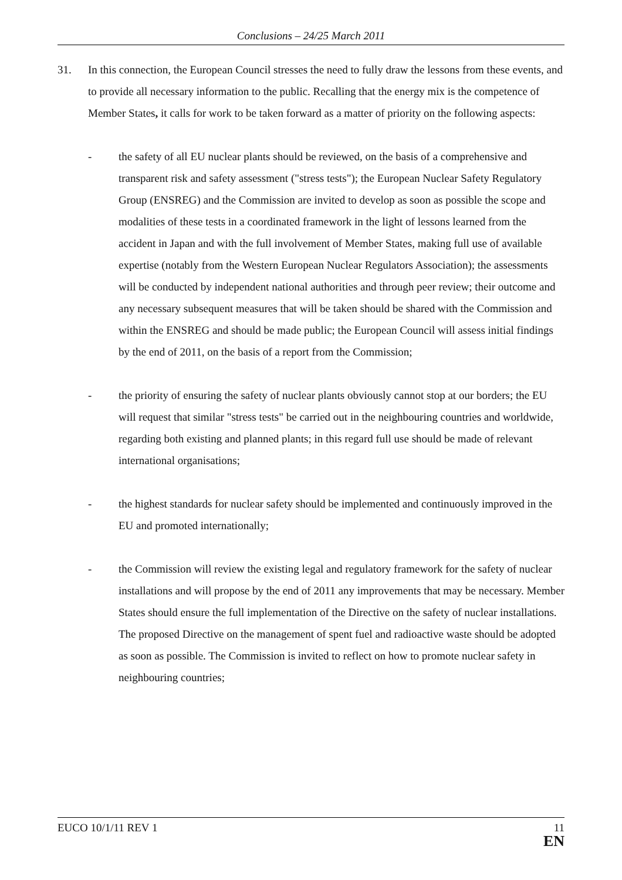Conclusions – 24/25 March 2011
31. In this connection, the European Council stresses the need to fully draw the lessons from these events, and to provide all necessary information to the public. Recalling that the energy mix is the competence of Member States, it calls for work to be taken forward as a matter of priority on the following aspects:
- the safety of all EU nuclear plants should be reviewed, on the basis of a comprehensive and transparent risk and safety assessment ("stress tests"); the European Nuclear Safety Regulatory Group (ENSREG) and the Commission are invited to develop as soon as possible the scope and modalities of these tests in a coordinated framework in the light of lessons learned from the accident in Japan and with the full involvement of Member States, making full use of available expertise (notably from the Western European Nuclear Regulators Association); the assessments will be conducted by independent national authorities and through peer review; their outcome and any necessary subsequent measures that will be taken should be shared with the Commission and within the ENSREG and should be made public; the European Council will assess initial findings by the end of 2011, on the basis of a report from the Commission;
- the priority of ensuring the safety of nuclear plants obviously cannot stop at our borders; the EU will request that similar "stress tests" be carried out in the neighbouring countries and worldwide, regarding both existing and planned plants; in this regard full use should be made of relevant international organisations;
- the highest standards for nuclear safety should be implemented and continuously improved in the EU and promoted internationally;
- the Commission will review the existing legal and regulatory framework for the safety of nuclear installations and will propose by the end of 2011 any improvements that may be necessary. Member States should ensure the full implementation of the Directive on the safety of nuclear installations. The proposed Directive on the management of spent fuel and radioactive waste should be adopted as soon as possible. The Commission is invited to reflect on how to promote nuclear safety in neighbouring countries;
EUCO 10/1/11 REV 1 11
EN